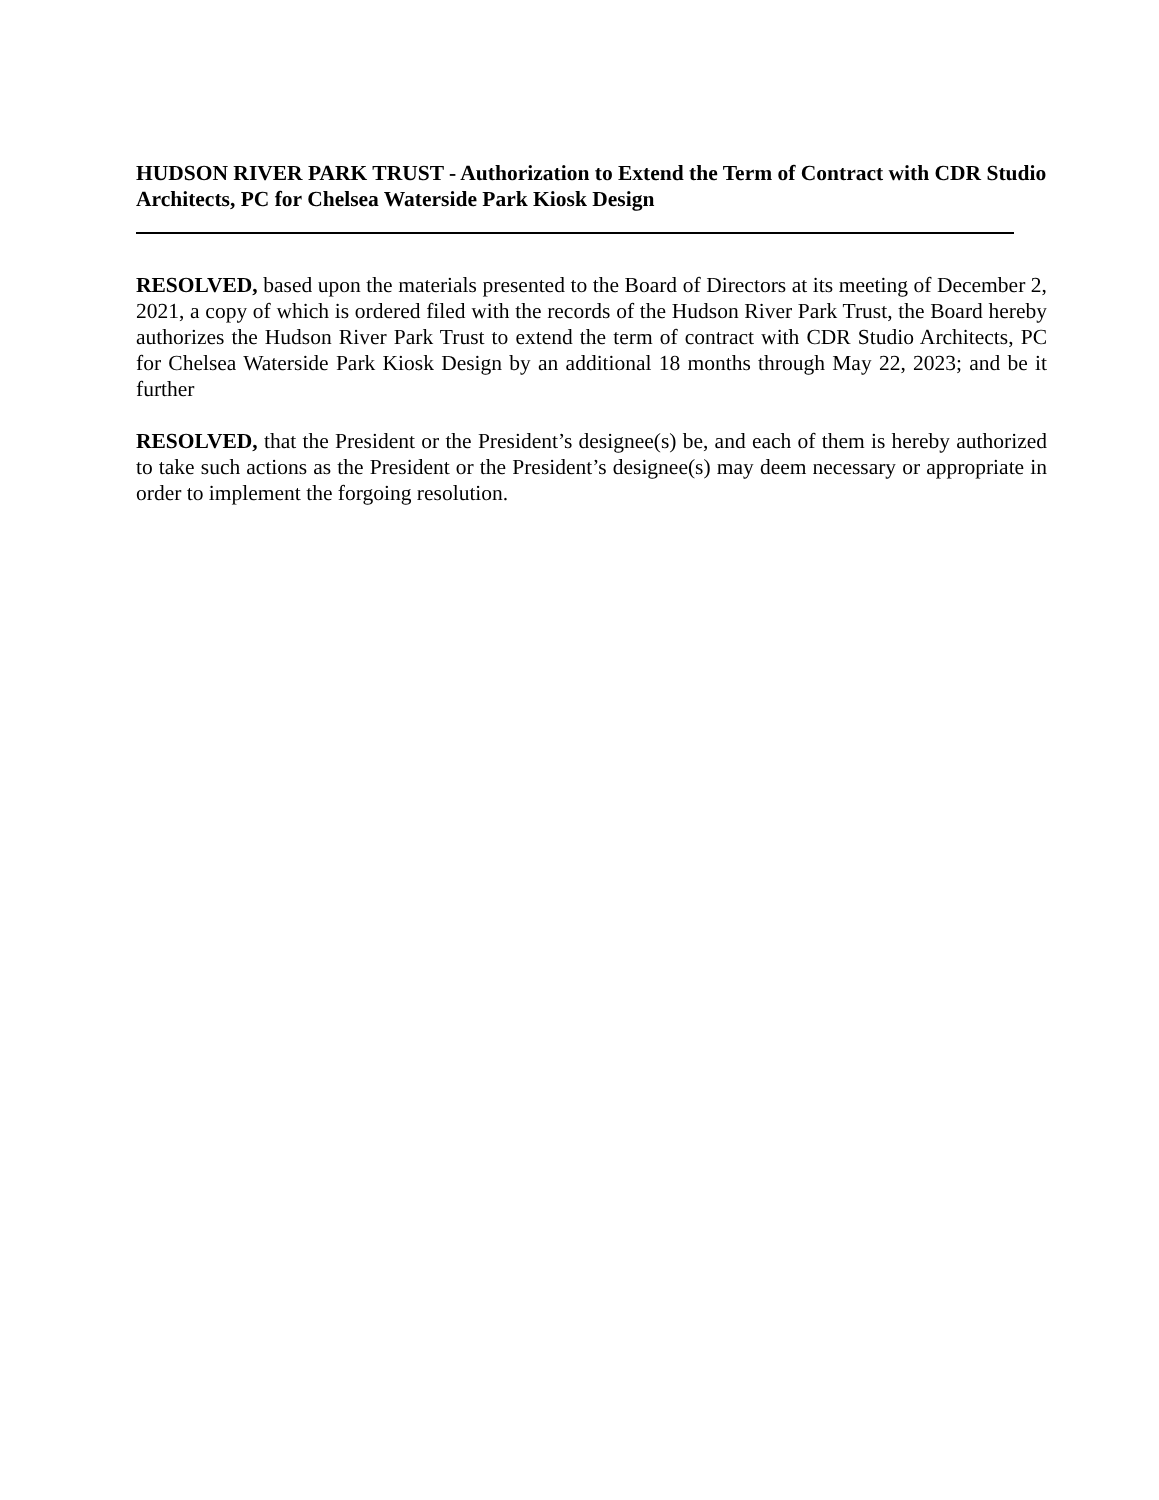HUDSON RIVER PARK TRUST - Authorization to Extend the Term of Contract with CDR Studio Architects, PC for Chelsea Waterside Park Kiosk Design
RESOLVED, based upon the materials presented to the Board of Directors at its meeting of December 2, 2021, a copy of which is ordered filed with the records of the Hudson River Park Trust, the Board hereby authorizes the Hudson River Park Trust to extend the term of contract with CDR Studio Architects, PC for Chelsea Waterside Park Kiosk Design by an additional 18 months through May 22, 2023; and be it further
RESOLVED, that the President or the President’s designee(s) be, and each of them is hereby authorized to take such actions as the President or the President’s designee(s) may deem necessary or appropriate in order to implement the forgoing resolution.